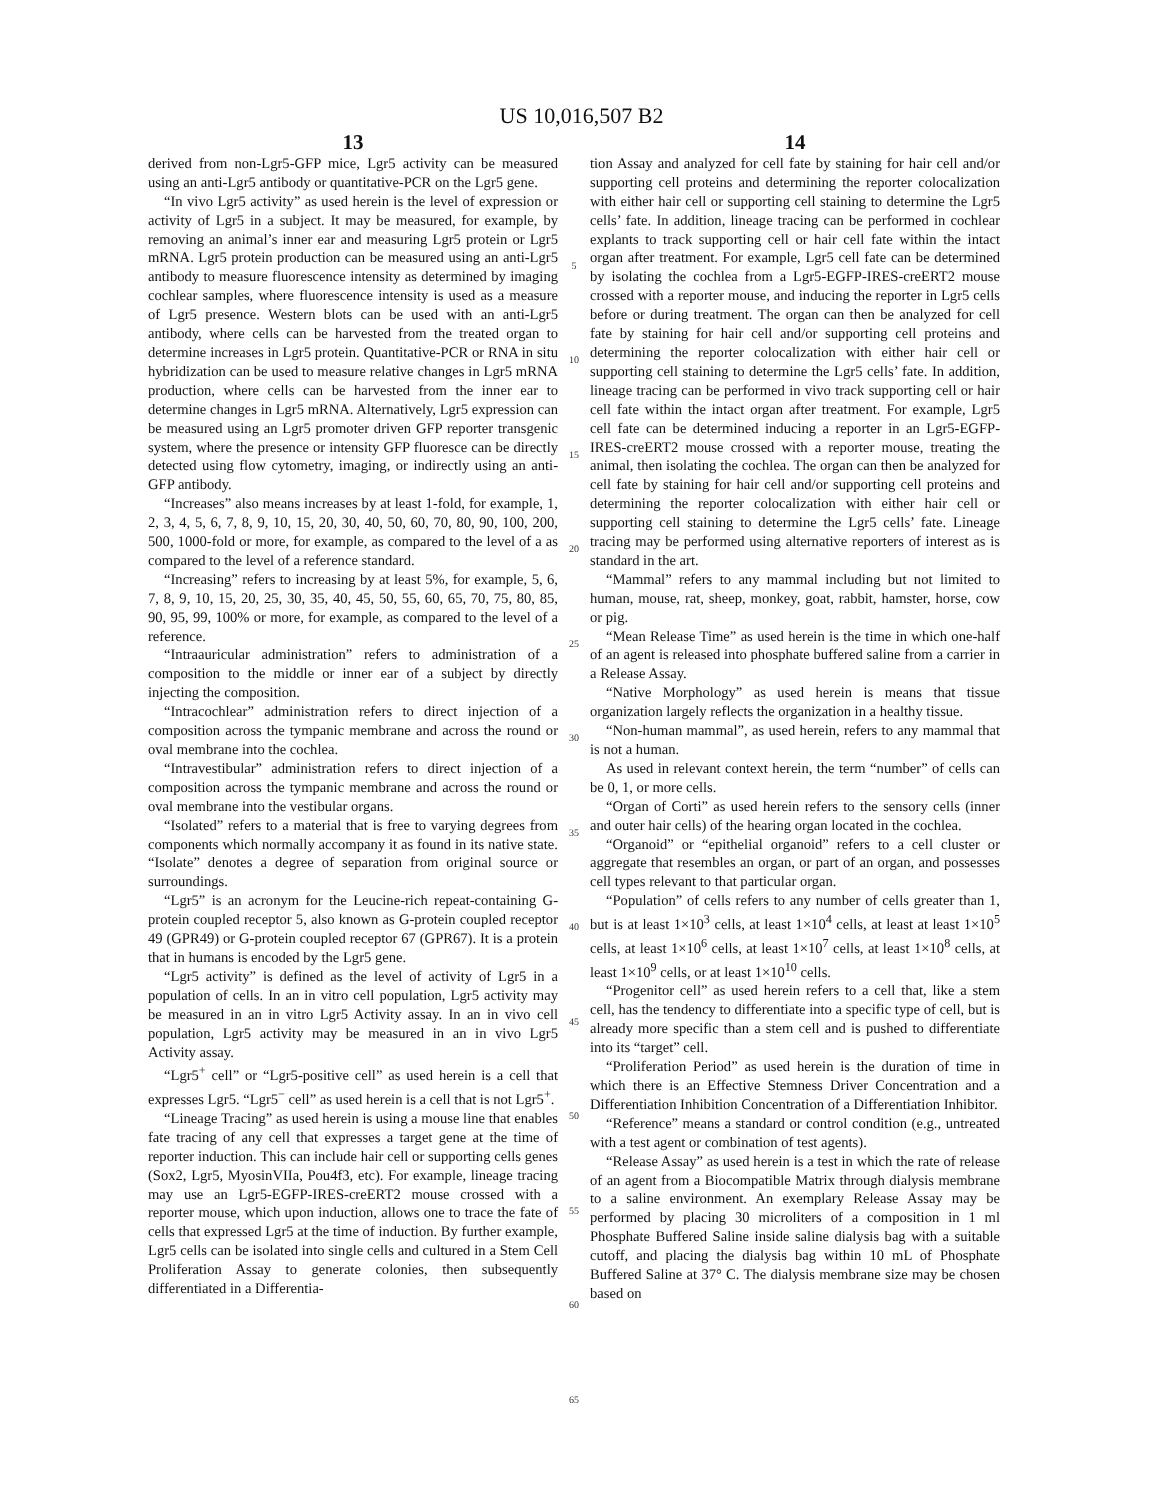US 10,016,507 B2
13
derived from non-Lgr5-GFP mice, Lgr5 activity can be measured using an anti-Lgr5 antibody or quantitative-PCR on the Lgr5 gene.
“In vivo Lgr5 activity” as used herein is the level of expression or activity of Lgr5 in a subject. It may be measured, for example, by removing an animal’s inner ear and measuring Lgr5 protein or Lgr5 mRNA. Lgr5 protein production can be measured using an anti-Lgr5 antibody to measure fluorescence intensity as determined by imaging cochlear samples, where fluorescence intensity is used as a measure of Lgr5 presence. Western blots can be used with an anti-Lgr5 antibody, where cells can be harvested from the treated organ to determine increases in Lgr5 protein. Quantitative-PCR or RNA in situ hybridization can be used to measure relative changes in Lgr5 mRNA production, where cells can be harvested from the inner ear to determine changes in Lgr5 mRNA. Alternatively, Lgr5 expression can be measured using an Lgr5 promoter driven GFP reporter transgenic system, where the presence or intensity GFP fluoresce can be directly detected using flow cytometry, imaging, or indirectly using an anti-GFP antibody.
“Increases” also means increases by at least 1-fold, for example, 1, 2, 3, 4, 5, 6, 7, 8, 9, 10, 15, 20, 30, 40, 50, 60, 70, 80, 90, 100, 200, 500, 1000-fold or more, for example, as compared to the level of a as compared to the level of a reference standard.
“Increasing” refers to increasing by at least 5%, for example, 5, 6, 7, 8, 9, 10, 15, 20, 25, 30, 35, 40, 45, 50, 55, 60, 65, 70, 75, 80, 85, 90, 95, 99, 100% or more, for example, as compared to the level of a reference.
“Intraauricular administration” refers to administration of a composition to the middle or inner ear of a subject by directly injecting the composition.
“Intracochlear” administration refers to direct injection of a composition across the tympanic membrane and across the round or oval membrane into the cochlea.
“Intravestibular” administration refers to direct injection of a composition across the tympanic membrane and across the round or oval membrane into the vestibular organs.
“Isolated” refers to a material that is free to varying degrees from components which normally accompany it as found in its native state. “Isolate” denotes a degree of separation from original source or surroundings.
“Lgr5” is an acronym for the Leucine-rich repeat-containing G-protein coupled receptor 5, also known as G-protein coupled receptor 49 (GPR49) or G-protein coupled receptor 67 (GPR67). It is a protein that in humans is encoded by the Lgr5 gene.
“Lgr5 activity” is defined as the level of activity of Lgr5 in a population of cells. In an in vitro cell population, Lgr5 activity may be measured in an in vitro Lgr5 Activity assay. In an in vivo cell population, Lgr5 activity may be measured in an in vivo Lgr5 Activity assay.
“Lgr5<sup>+</sup> cell” or “Lgr5-positive cell” as used herein is a cell that expresses Lgr5. “Lgr5<sup>−</sup> cell” as used herein is a cell that is not Lgr5<sup>+</sup>.
“Lineage Tracing” as used herein is using a mouse line that enables fate tracing of any cell that expresses a target gene at the time of reporter induction. This can include hair cell or supporting cells genes (Sox2, Lgr5, MyosinVIIa, Pou4f3, etc). For example, lineage tracing may use an Lgr5-EGFP-IRES-creERT2 mouse crossed with a reporter mouse, which upon induction, allows one to trace the fate of cells that expressed Lgr5 at the time of induction. By further example, Lgr5 cells can be isolated into single cells and cultured in a Stem Cell Proliferation Assay to generate colonies, then subsequently differentiated in a Differentia-
5
10
15
20
25
30
35
40
45
50
55
60
65
14
tion Assay and analyzed for cell fate by staining for hair cell and/or supporting cell proteins and determining the reporter colocalization with either hair cell or supporting cell staining to determine the Lgr5 cells’ fate. In addition, lineage tracing can be performed in cochlear explants to track supporting cell or hair cell fate within the intact organ after treatment. For example, Lgr5 cell fate can be determined by isolating the cochlea from a Lgr5-EGFP-IRES-creERT2 mouse crossed with a reporter mouse, and inducing the reporter in Lgr5 cells before or during treatment. The organ can then be analyzed for cell fate by staining for hair cell and/or supporting cell proteins and determining the reporter colocalization with either hair cell or supporting cell staining to determine the Lgr5 cells’ fate. In addition, lineage tracing can be performed in vivo track supporting cell or hair cell fate within the intact organ after treatment. For example, Lgr5 cell fate can be determined inducing a reporter in an Lgr5-EGFP-IRES-creERT2 mouse crossed with a reporter mouse, treating the animal, then isolating the cochlea. The organ can then be analyzed for cell fate by staining for hair cell and/or supporting cell proteins and determining the reporter colocalization with either hair cell or supporting cell staining to determine the Lgr5 cells’ fate. Lineage tracing may be performed using alternative reporters of interest as is standard in the art.
“Mammal” refers to any mammal including but not limited to human, mouse, rat, sheep, monkey, goat, rabbit, hamster, horse, cow or pig.
“Mean Release Time” as used herein is the time in which one-half of an agent is released into phosphate buffered saline from a carrier in a Release Assay.
“Native Morphology” as used herein is means that tissue organization largely reflects the organization in a healthy tissue.
“Non-human mammal”, as used herein, refers to any mammal that is not a human.
As used in relevant context herein, the term “number” of cells can be 0, 1, or more cells.
“Organ of Corti” as used herein refers to the sensory cells (inner and outer hair cells) of the hearing organ located in the cochlea.
“Organoid” or “epithelial organoid” refers to a cell cluster or aggregate that resembles an organ, or part of an organ, and possesses cell types relevant to that particular organ.
“Population” of cells refers to any number of cells greater than 1, but is at least 1×10<sup>3</sup> cells, at least 1×10<sup>4</sup> cells, at least at least 1×10<sup>5</sup> cells, at least 1×10<sup>6</sup> cells, at least 1×10<sup>7</sup> cells, at least 1×10<sup>8</sup> cells, at least 1×10<sup>9</sup> cells, or at least 1×10<sup>10</sup> cells.
“Progenitor cell” as used herein refers to a cell that, like a stem cell, has the tendency to differentiate into a specific type of cell, but is already more specific than a stem cell and is pushed to differentiate into its “target” cell.
“Proliferation Period” as used herein is the duration of time in which there is an Effective Stemness Driver Concentration and a Differentiation Inhibition Concentration of a Differentiation Inhibitor.
“Reference” means a standard or control condition (e.g., untreated with a test agent or combination of test agents).
“Release Assay” as used herein is a test in which the rate of release of an agent from a Biocompatible Matrix through dialysis membrane to a saline environment. An exemplary Release Assay may be performed by placing 30 microliters of a composition in 1 ml Phosphate Buffered Saline inside saline dialysis bag with a suitable cutoff, and placing the dialysis bag within 10 mL of Phosphate Buffered Saline at 37° C. The dialysis membrane size may be chosen based on